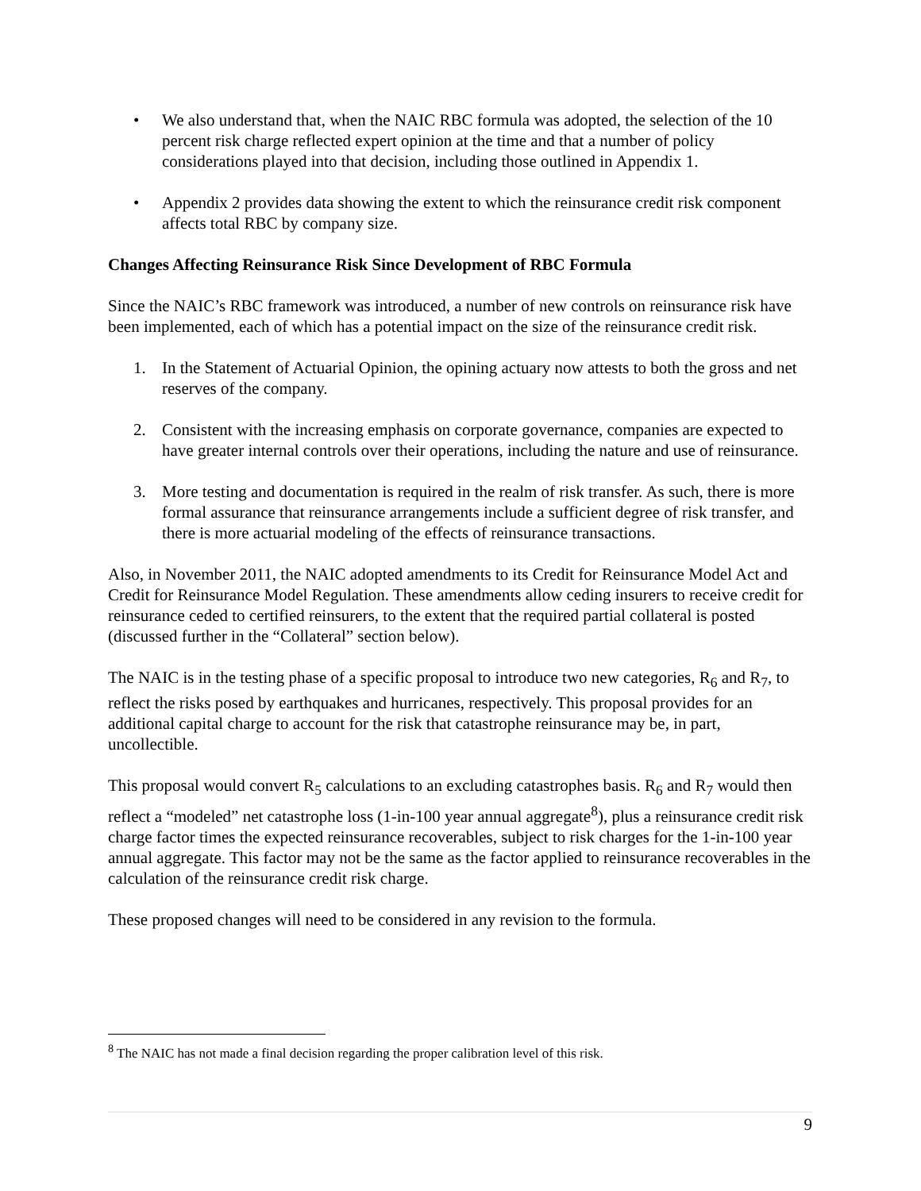• We also understand that, when the NAIC RBC formula was adopted, the selection of the 10 percent risk charge reflected expert opinion at the time and that a number of policy considerations played into that decision, including those outlined in Appendix 1.
• Appendix 2 provides data showing the extent to which the reinsurance credit risk component affects total RBC by company size.
Changes Affecting Reinsurance Risk Since Development of RBC Formula
Since the NAIC’s RBC framework was introduced, a number of new controls on reinsurance risk have been implemented, each of which has a potential impact on the size of the reinsurance credit risk.
1. In the Statement of Actuarial Opinion, the opining actuary now attests to both the gross and net reserves of the company.
2. Consistent with the increasing emphasis on corporate governance, companies are expected to have greater internal controls over their operations, including the nature and use of reinsurance.
3. More testing and documentation is required in the realm of risk transfer. As such, there is more formal assurance that reinsurance arrangements include a sufficient degree of risk transfer, and there is more actuarial modeling of the effects of reinsurance transactions.
Also, in November 2011, the NAIC adopted amendments to its Credit for Reinsurance Model Act and Credit for Reinsurance Model Regulation. These amendments allow ceding insurers to receive credit for reinsurance ceded to certified reinsurers, to the extent that the required partial collateral is posted (discussed further in the “Collateral” section below).
The NAIC is in the testing phase of a specific proposal to introduce two new categories, R<sub>6</sub> and R<sub>7</sub>, to reflect the risks posed by earthquakes and hurricanes, respectively. This proposal provides for an additional capital charge to account for the risk that catastrophe reinsurance may be, in part, uncollectible.
This proposal would convert R<sub>5</sub> calculations to an excluding catastrophes basis. R<sub>6</sub> and R<sub>7</sub> would then reflect a “modeled” net catastrophe loss (1-in-100 year annual aggregate<sup>8</sup>), plus a reinsurance credit risk charge factor times the expected reinsurance recoverables, subject to risk charges for the 1-in-100 year annual aggregate. This factor may not be the same as the factor applied to reinsurance recoverables in the calculation of the reinsurance credit risk charge.
These proposed changes will need to be considered in any revision to the formula.
<sup>8</sup> The NAIC has not made a final decision regarding the proper calibration level of this risk.
9